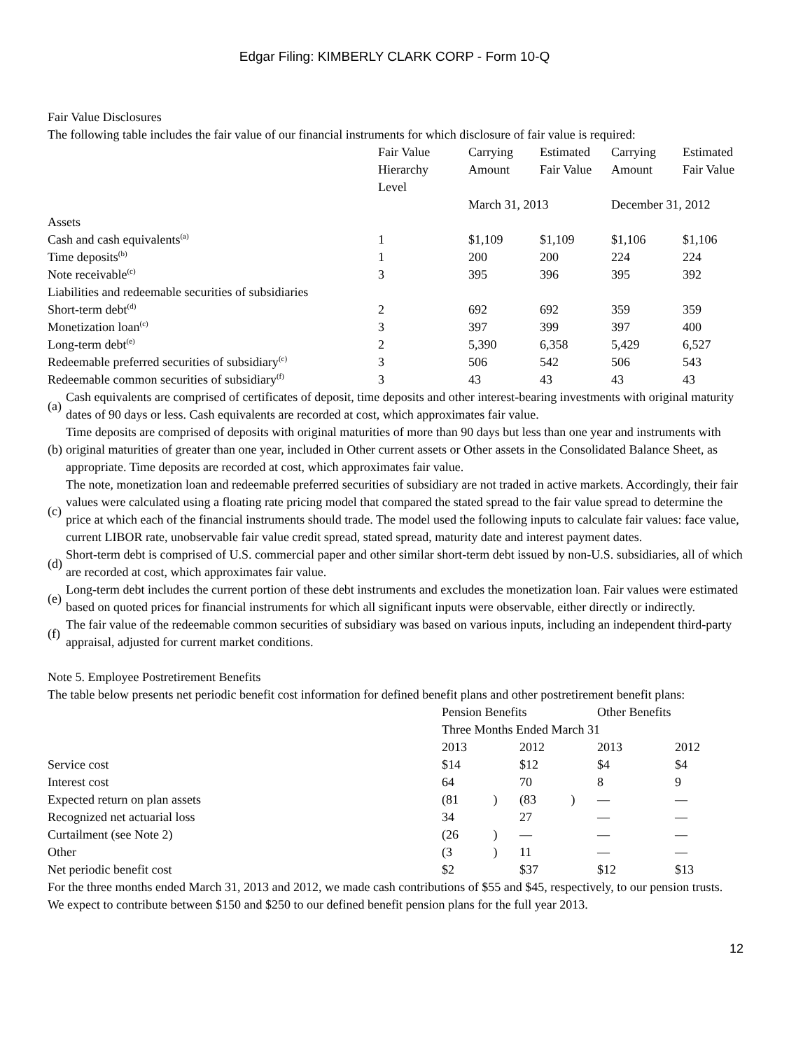Edgar Filing: KIMBERLY CLARK CORP - Form 10-Q
Fair Value Disclosures
The following table includes the fair value of our financial instruments for which disclosure of fair value is required:
| | Fair Value Hierarchy Level | Carrying Amount | Estimated Fair Value | Carrying Amount | Estimated Fair Value |
| --- | --- | --- | --- | --- | --- |
| | | March 31, 2013 | | December 31, 2012 | |
| Assets | | | | | |
| Cash and cash equivalents<sup>(a)</sup> | 1 | $1,109 | $1,109 | $1,106 | $1,106 |
| Time deposits<sup>(b)</sup> | 1 | 200 | 200 | 224 | 224 |
| Note receivable<sup>(c)</sup> | 3 | 395 | 396 | 395 | 392 |
| Liabilities and redeemable securities of subsidiaries | | | | | |
| Short-term debt<sup>(d)</sup> | 2 | 692 | 692 | 359 | 359 |
| Monetization loan<sup>(c)</sup> | 3 | 397 | 399 | 397 | 400 |
| Long-term debt<sup>(e)</sup> | 2 | 5,390 | 6,358 | 5,429 | 6,527 |
| Redeemable preferred securities of subsidiary<sup>(c)</sup> | 3 | 506 | 542 | 506 | 543 |
| Redeemable common securities of subsidiary<sup>(f)</sup> | 3 | 43 | 43 | 43 | 43 |
| (a) | Cash equivalents are comprised of certificates of deposit, time deposits and other interest-bearing investments with original maturity dates of 90 days or less. Cash equivalents are recorded at cost, which approximates fair value. |
| (b) | Time deposits are comprised of deposits with original maturities of more than 90 days but less than one year and instruments with original maturities of greater than one year, included in Other current assets or Other assets in the Consolidated Balance Sheet, as appropriate. Time deposits are recorded at cost, which approximates fair value. |
| (c) | The note, monetization loan and redeemable preferred securities of subsidiary are not traded in active markets. Accordingly, their fair values were calculated using a floating rate pricing model that compared the stated spread to the fair value spread to determine the price at which each of the financial instruments should trade. The model used the following inputs to calculate fair values: face value, current LIBOR rate, unobservable fair value credit spread, stated spread, maturity date and interest payment dates. |
| (d) | Short-term debt is comprised of U.S. commercial paper and other similar short-term debt issued by non-U.S. subsidiaries, all of which are recorded at cost, which approximates fair value. |
| (e) | Long-term debt includes the current portion of these debt instruments and excludes the monetization loan. Fair values were estimated based on quoted prices for financial instruments for which all significant inputs were observable, either directly or indirectly. |
| (f) | The fair value of the redeemable common securities of subsidiary was based on various inputs, including an independent third-party appraisal, adjusted for current market conditions. |
Note 5. Employee Postretirement Benefits
The table below presents net periodic benefit cost information for defined benefit plans and other postretirement benefit plans:
| | Pension Benefits | | Other Benefits | |
| --- | --- | --- | --- | --- |
| | Three Months Ended March 31 | | | |
| | 2013 | 2012 | 2013 | 2012 |
| Service cost | $14 | $12 | $4 | $4 |
| Interest cost | 64 | 70 | 8 | 9 |
| Expected return on plan assets | (81 ) | (83 ) | — | — |
| Recognized net actuarial loss | 34 | 27 | — | — |
| Curtailment (see Note 2) | (26 ) | — | — | — |
| Other | (3 ) | 11 | — | — |
| Net periodic benefit cost | $2 | $37 | $12 | $13 |
For the three months ended March 31, 2013 and 2012, we made cash contributions of $55 and $45, respectively, to our pension trusts. We expect to contribute between $150 and $250 to our defined benefit pension plans for the full year 2013.
12